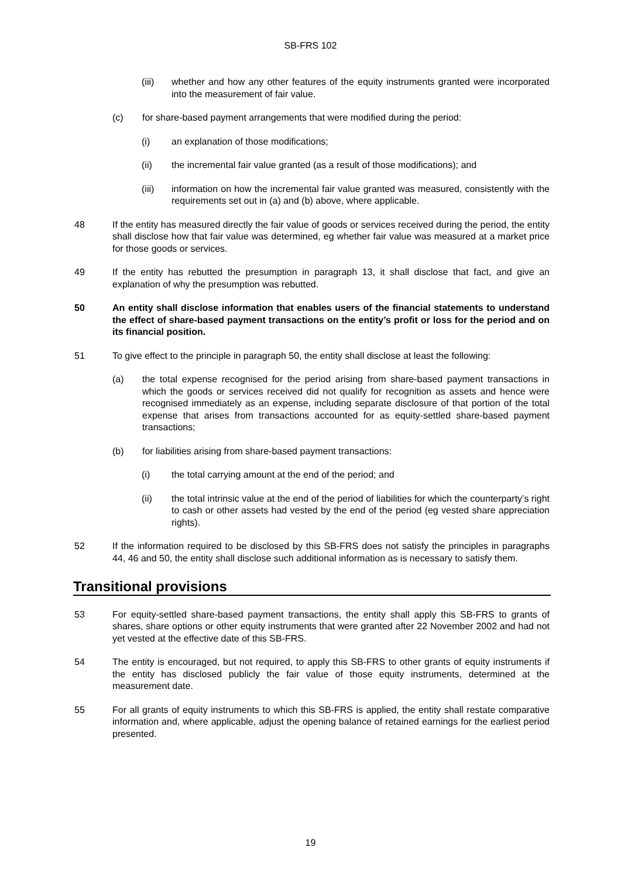SB-FRS 102
(iii) whether and how any other features of the equity instruments granted were incorporated into the measurement of fair value.
(c) for share-based payment arrangements that were modified during the period:
(i) an explanation of those modifications;
(ii) the incremental fair value granted (as a result of those modifications); and
(iii) information on how the incremental fair value granted was measured, consistently with the requirements set out in (a) and (b) above, where applicable.
48 If the entity has measured directly the fair value of goods or services received during the period, the entity shall disclose how that fair value was determined, eg whether fair value was measured at a market price for those goods or services.
49 If the entity has rebutted the presumption in paragraph 13, it shall disclose that fact, and give an explanation of why the presumption was rebutted.
50 An entity shall disclose information that enables users of the financial statements to understand the effect of share-based payment transactions on the entity’s profit or loss for the period and on its financial position.
51 To give effect to the principle in paragraph 50, the entity shall disclose at least the following:
(a) the total expense recognised for the period arising from share-based payment transactions in which the goods or services received did not qualify for recognition as assets and hence were recognised immediately as an expense, including separate disclosure of that portion of the total expense that arises from transactions accounted for as equity-settled share-based payment transactions;
(b) for liabilities arising from share-based payment transactions:
(i) the total carrying amount at the end of the period; and
(ii) the total intrinsic value at the end of the period of liabilities for which the counterparty’s right to cash or other assets had vested by the end of the period (eg vested share appreciation rights).
52 If the information required to be disclosed by this SB-FRS does not satisfy the principles in paragraphs 44, 46 and 50, the entity shall disclose such additional information as is necessary to satisfy them.
Transitional provisions
53 For equity-settled share-based payment transactions, the entity shall apply this SB-FRS to grants of shares, share options or other equity instruments that were granted after 22 November 2002 and had not yet vested at the effective date of this SB-FRS.
54 The entity is encouraged, but not required, to apply this SB-FRS to other grants of equity instruments if the entity has disclosed publicly the fair value of those equity instruments, determined at the measurement date.
55 For all grants of equity instruments to which this SB-FRS is applied, the entity shall restate comparative information and, where applicable, adjust the opening balance of retained earnings for the earliest period presented.
19